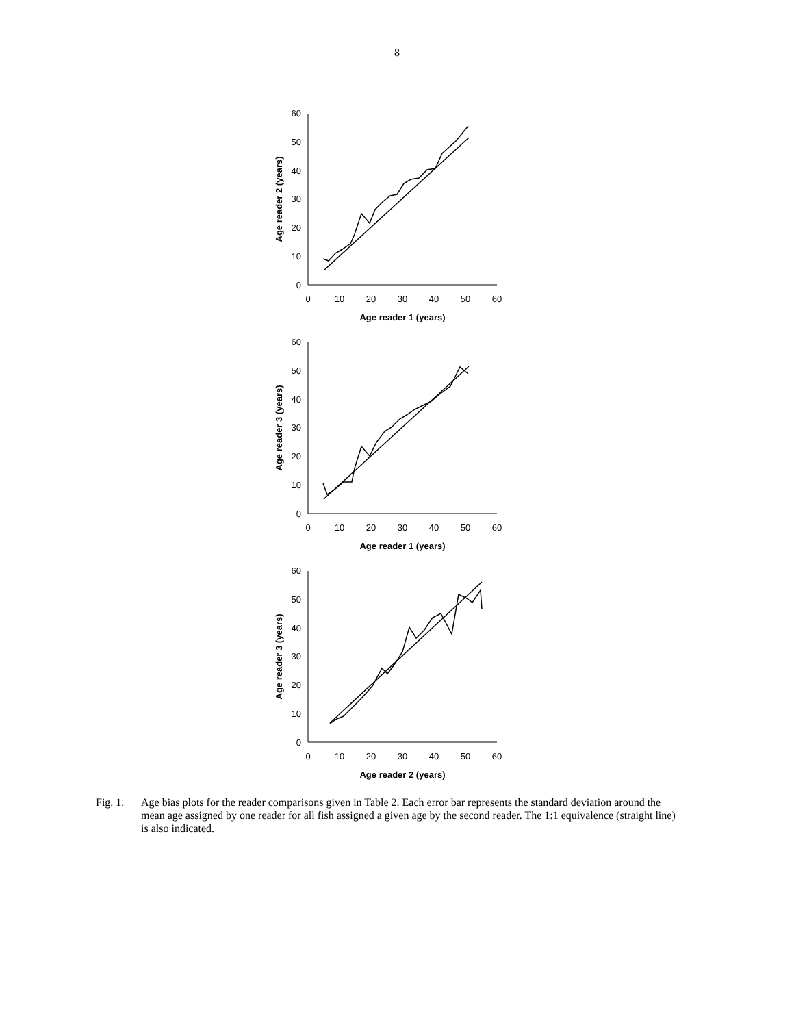8
60
50
40
30
20
10
0
0
10
20
30
40
50
60
Age reader 1 (years)
Age reader 2 (years)
60
50
40
30
20
10
0
0
10
20
30
40
50
60
Age reader 1 (years)
Age reader 3 (years)
60
50
40
30
20
10
0
0
10
20
30
40
50
60
Age reader 2 (years)
Age reader 3 (years)
Fig. 1.
Age bias plots for the reader comparisons given in Table 2. Each error bar represents the standard deviation around the mean age assigned by one reader for all fish assigned a given age by the second reader. The 1:1 equivalence (straight line) is also indicated.